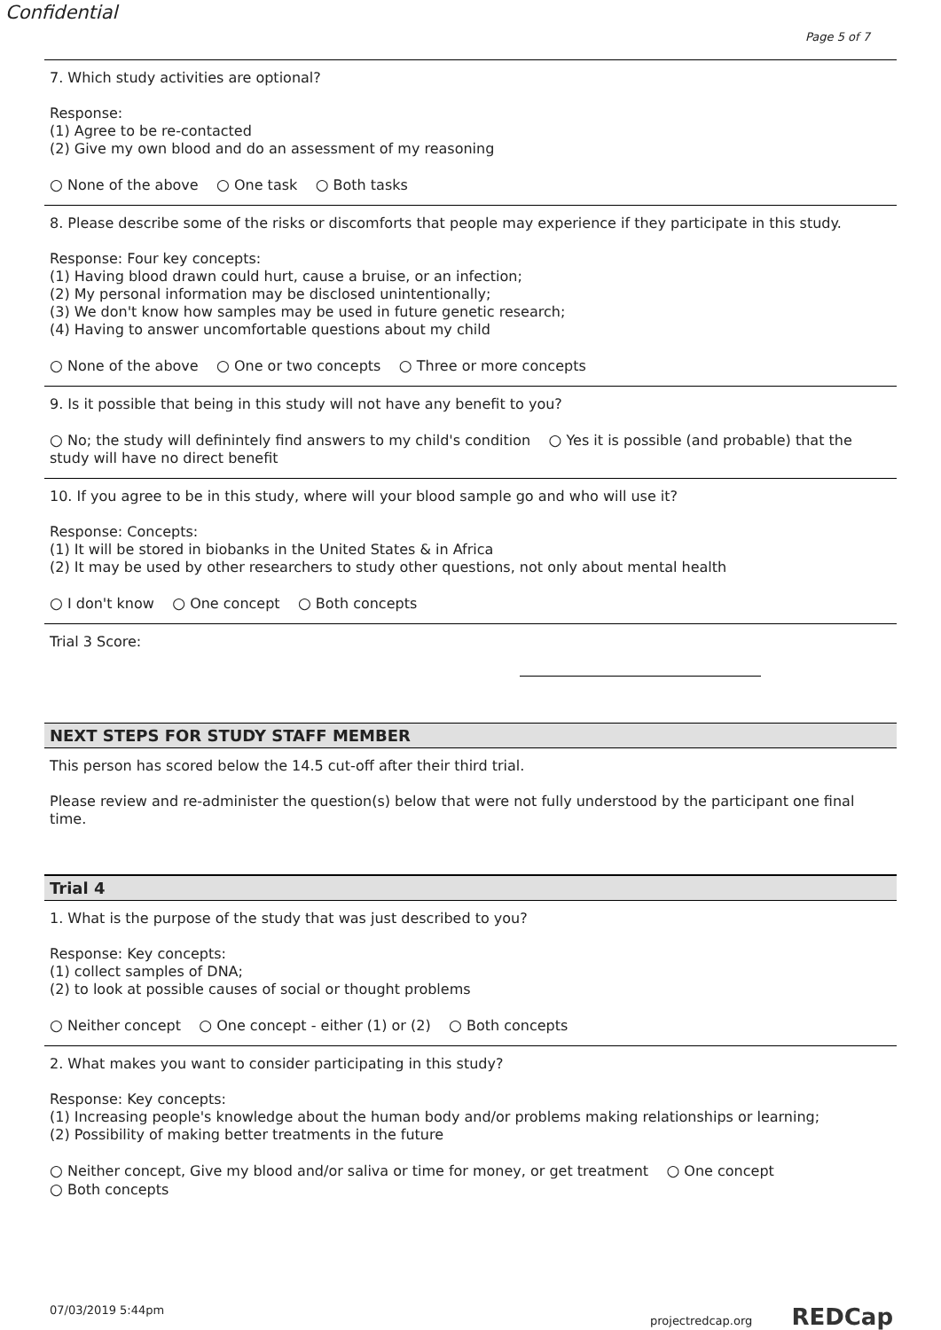Confidential
Page 5 of 7
7. Which study activities are optional?
Response:
(1) Agree to be re-contacted
(2) Give my own blood and do an assessment of my reasoning
○ None of the above ○ One task ○ Both tasks
8. Please describe some of the risks or discomforts that people may experience if they participate in this study.
Response: Four key concepts:
(1) Having blood drawn could hurt, cause a bruise, or an infection;
(2) My personal information may be disclosed unintentionally;
(3) We don't know how samples may be used in future genetic research;
(4) Having to answer uncomfortable questions about my child
○ None of the above ○ One or two concepts ○ Three or more concepts
9. Is it possible that being in this study will not have any benefit to you?
○ No; the study will definintely find answers to my child's condition ○ Yes it is possible (and probable) that the study will have no direct benefit
10. If you agree to be in this study, where will your blood sample go and who will use it?
Response: Concepts:
(1) It will be stored in biobanks in the United States & in Africa
(2) It may be used by other researchers to study other questions, not only about mental health
○ I don't know ○ One concept ○ Both concepts
Trial 3 Score:
NEXT STEPS FOR STUDY STAFF MEMBER
This person has scored below the 14.5 cut-off after their third trial.
Please review and re-administer the question(s) below that were not fully understood by the participant one final time.
Trial 4
1. What is the purpose of the study that was just described to you?
Response: Key concepts:
(1) collect samples of DNA;
(2) to look at possible causes of social or thought problems
○ Neither concept ○ One concept - either (1) or (2) ○ Both concepts
2. What makes you want to consider participating in this study?
Response: Key concepts:
(1) Increasing people's knowledge about the human body and/or problems making relationships or learning;
(2) Possibility of making better treatments in the future
○ Neither concept, Give my blood and/or saliva or time for money, or get treatment ○ One concept
○ Both concepts
07/03/2019 5:44pm projectredcap.org REDCap